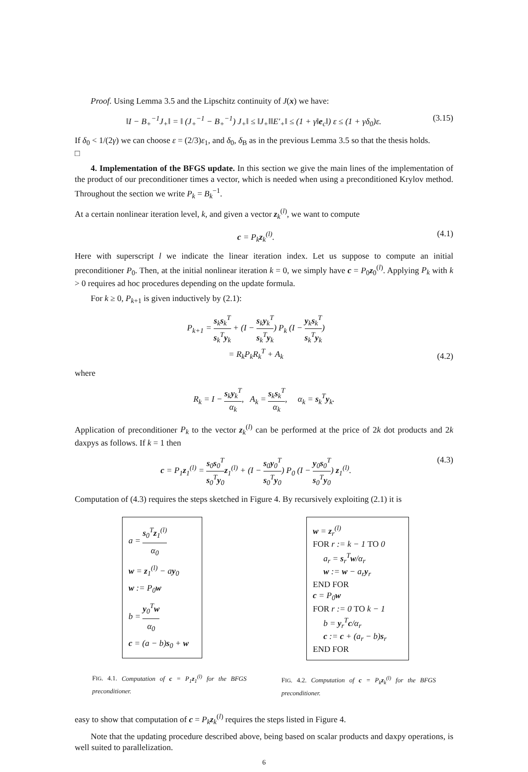Proof. Using Lemma 3.5 and the Lipschitz continuity of J(x) we have:
‖I − B<sub>+</sub><sup>−1</sup>J<sub>+</sub>‖ = ‖ (J<sub>+</sub><sup>−1</sup> − B<sub>+</sub><sup>−1</sup>) J<sub>+</sub>‖ ≤ ‖J<sub>+</sub>‖‖E′<sub>+</sub>‖ ≤ (1 + γ‖e<sub>c</sub>‖) ε ≤ (1 + γδ<sub>0</sub>)ε. (3.15)
If δ<sub>0</sub> < 1/(2γ) we can choose ε = (2/3)ε<sub>1</sub>, and δ<sub>0</sub>, δ<sub>B</sub> as in the previous Lemma 3.5 so that the thesis holds.
□
4. Implementation of the BFGS update. In this section we give the main lines of the implementation of the product of our preconditioner times a vector, which is needed when using a preconditioned Krylov method. Throughout the section we write P<sub>k</sub> = B<sub>k</sub><sup>−1</sup>.
At a certain nonlinear iteration level, k, and given a vector z<sub>k</sub><sup>(l)</sup>, we want to compute
c = P<sub>k</sub>z<sub>k</sub><sup>(l)</sup>. (4.1)
Here with superscript l we indicate the linear iteration index. Let us suppose to compute an initial preconditioner P<sub>0</sub>. Then, at the initial nonlinear iteration k = 0, we simply have c = P<sub>0</sub>z<sub>0</sub><sup>(l)</sup>. Applying P<sub>k</sub> with k > 0 requires ad hoc procedures depending on the update formula.
For k ≥ 0, P<sub>k+1</sub> is given inductively by (2.1):
P<sub>k+1</sub> = s<sub>k</sub>s<sub>k</sub><sup>T</sup> s<sub>k</sub><sup>T</sup>y<sub>k</sub> + (I − s<sub>k</sub>y<sub>k</sub><sup>T</sup> s<sub>k</sub><sup>T</sup>y<sub>k</sub>) P<sub>k</sub> (I − y<sub>k</sub>s<sub>k</sub><sup>T</sup> s<sub>k</sub><sup>T</sup>y<sub>k</sub>)
= R<sub>k</sub>P<sub>k</sub>R<sub>k</sub><sup>T</sup> + A<sub>k</sub> (4.2)
where
R<sub>k</sub> = I − s<sub>k</sub>y<sub>k</sub><sup>T</sup> α<sub>k</sub>, A<sub>k</sub> = s<sub>k</sub>s<sub>k</sub><sup>T</sup> α<sub>k</sub>, α<sub>k</sub> = s<sub>k</sub><sup>T</sup>y<sub>k</sub>.
Application of preconditioner P<sub>k</sub> to the vector z<sub>k</sub><sup>(l)</sup> can be performed at the price of 2k dot products and 2k daxpys as follows. If k = 1 then
c = P<sub>1</sub>z<sub>1</sub><sup>(l)</sup> = s<sub>0</sub>s<sub>0</sub><sup>T</sup> s<sub>0</sub><sup>T</sup>y<sub>0</sub> z<sub>1</sub><sup>(l)</sup> + (I − s<sub>0</sub>y<sub>0</sub><sup>T</sup> s<sub>0</sub><sup>T</sup>y<sub>0</sub>) P<sub>0</sub> (I − y<sub>0</sub>s<sub>0</sub><sup>T</sup> s<sub>0</sub><sup>T</sup>y<sub>0</sub>) z<sub>1</sub><sup>(l)</sup>. (4.3)
Computation of (4.3) requires the steps sketched in Figure 4. By recursively exploiting (2.1) it is
a = s<sub>0</sub><sup>T</sup>z<sub>1</sub><sup>(l)</sup> α<sub>0</sub>
w = z<sub>1</sub><sup>(l)</sup> − ay<sub>0</sub>
w := P<sub>0</sub>w
b = y<sub>0</sub><sup>T</sup>w α<sub>0</sub>
c = (a − b)s<sub>0</sub> + w
FIG. 4.1. Computation of c = P<sub>1</sub>z<sub>1</sub><sup>(l)</sup> for the BFGS preconditioner.
w = z<sub>r</sub><sup>(l)</sup>
FOR r := k − 1 TO 0
a<sub>r</sub> = s<sub>r</sub><sup>T</sup>w/α<sub>r</sub>
w := w − a<sub>r</sub>y<sub>r</sub>
END FOR
c = P<sub>0</sub>w
FOR r := 0 TO k − 1
b = y<sub>r</sub><sup>T</sup>c/α<sub>r</sub>
c := c + (a<sub>r</sub> − b)s<sub>r</sub>
END FOR
FIG. 4.2. Computation of c = P<sub>k</sub>z<sub>k</sub><sup>(l)</sup> for the BFGS preconditioner.
easy to show that computation of c = P<sub>k</sub> z<sub>k</sub><sup>(l)</sup> requires the steps listed in Figure 4.
Note that the updating procedure described above, being based on scalar products and daxpy operations, is well suited to parallelization.
6